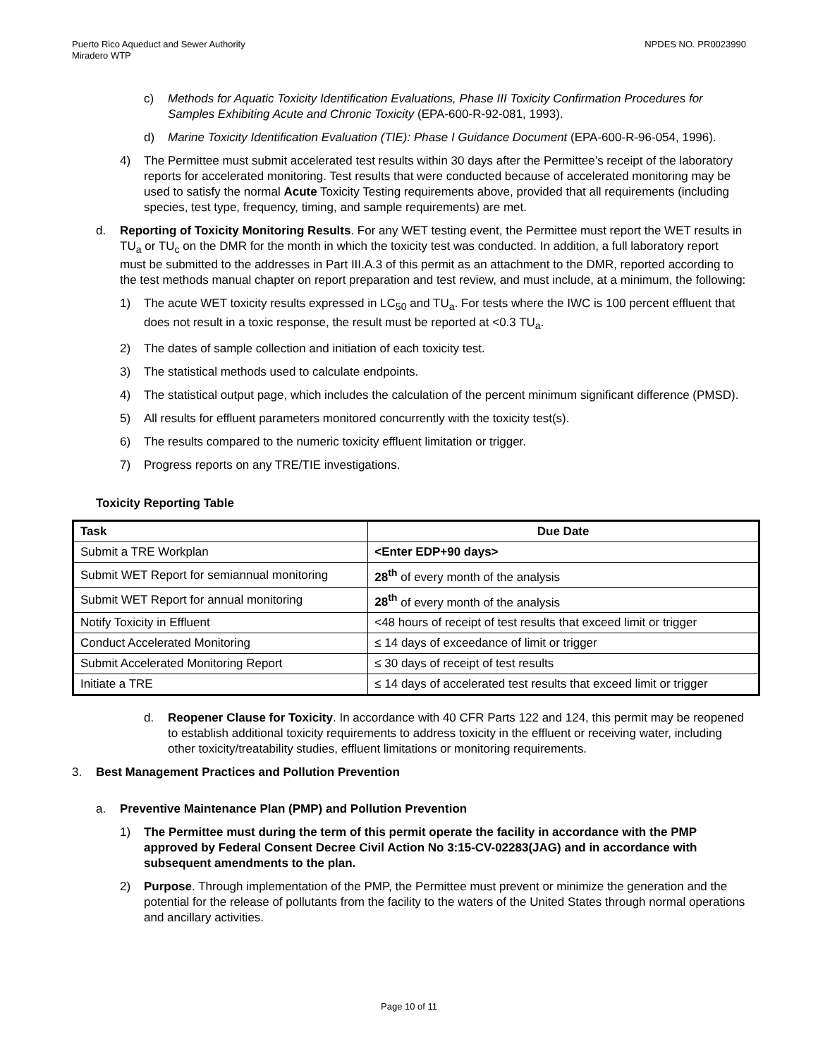Puerto Rico Aqueduct and Sewer Authority
Miradero WTP
NPDES NO. PR0023990
c) Methods for Aquatic Toxicity Identification Evaluations, Phase III Toxicity Confirmation Procedures for Samples Exhibiting Acute and Chronic Toxicity (EPA-600-R-92-081, 1993).
d) Marine Toxicity Identification Evaluation (TIE): Phase I Guidance Document (EPA-600-R-96-054, 1996).
4) The Permittee must submit accelerated test results within 30 days after the Permittee’s receipt of the laboratory reports for accelerated monitoring. Test results that were conducted because of accelerated monitoring may be used to satisfy the normal Acute Toxicity Testing requirements above, provided that all requirements (including species, test type, frequency, timing, and sample requirements) are met.
d. Reporting of Toxicity Monitoring Results. For any WET testing event, the Permittee must report the WET results in TU<sub>a</sub> or TU<sub>c</sub> on the DMR for the month in which the toxicity test was conducted. In addition, a full laboratory report must be submitted to the addresses in Part III.A.3 of this permit as an attachment to the DMR, reported according to the test methods manual chapter on report preparation and test review, and must include, at a minimum, the following:
1) The acute WET toxicity results expressed in LC<sub>50</sub> and TU<sub>a</sub>. For tests where the IWC is 100 percent effluent that does not result in a toxic response, the result must be reported at <0.3 TU<sub>a</sub>.
2) The dates of sample collection and initiation of each toxicity test.
3) The statistical methods used to calculate endpoints.
4) The statistical output page, which includes the calculation of the percent minimum significant difference (PMSD).
5) All results for effluent parameters monitored concurrently with the toxicity test(s).
6) The results compared to the numeric toxicity effluent limitation or trigger.
7) Progress reports on any TRE/TIE investigations.
Toxicity Reporting Table
| Task | Due Date |
| --- | --- |
| Submit a TRE Workplan | <Enter EDP+90 days> |
| Submit WET Report for semiannual monitoring | 28<sup>th</sup> of every month of the analysis |
| Submit WET Report for annual monitoring | 28<sup>th</sup> of every month of the analysis |
| Notify Toxicity in Effluent | <48 hours of receipt of test results that exceed limit or trigger |
| Conduct Accelerated Monitoring | ≤ 14 days of exceedance of limit or trigger |
| Submit Accelerated Monitoring Report | ≤ 30 days of receipt of test results |
| Initiate a TRE | ≤ 14 days of accelerated test results that exceed limit or trigger |
d. Reopener Clause for Toxicity. In accordance with 40 CFR Parts 122 and 124, this permit may be reopened to establish additional toxicity requirements to address toxicity in the effluent or receiving water, including other toxicity/treatability studies, effluent limitations or monitoring requirements.
3. Best Management Practices and Pollution Prevention
a. Preventive Maintenance Plan (PMP) and Pollution Prevention
1) The Permittee must during the term of this permit operate the facility in accordance with the PMP approved by Federal Consent Decree Civil Action No 3:15-CV-02283(JAG) and in accordance with subsequent amendments to the plan.
2) Purpose. Through implementation of the PMP, the Permittee must prevent or minimize the generation and the potential for the release of pollutants from the facility to the waters of the United States through normal operations and ancillary activities.
Page 10 of 11